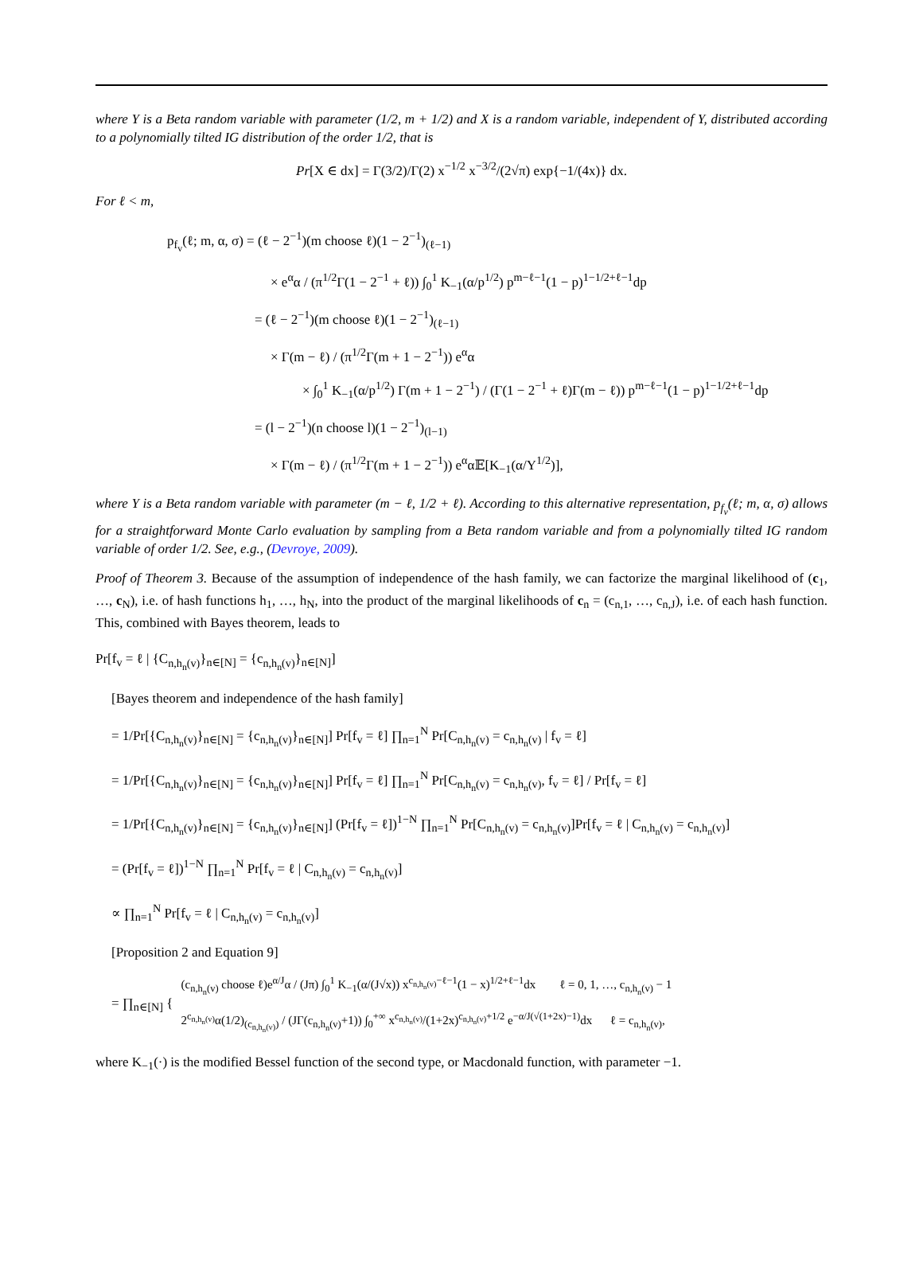where Y is a Beta random variable with parameter (1/2, m + 1/2) and X is a random variable, independent of Y, distributed according to a polynomially tilted IG distribution of the order 1/2, that is
Pr[X ∈ dx] = Γ(3/2)/Γ(2) x<sup>−1/2</sup> x<sup>−3/2</sup>/(2√π) exp{−1/(4x)} dx.
For ℓ < m,
p<sub>f<sub>v</sub></sub>(ℓ; m, α, σ) = (ℓ − 2<sup>−1</sup>)(m choose ℓ)(1 − 2<sup>−1</sup>)<sub>(ℓ−1)</sub>
× e<sup>α</sup>α / (π<sup>1/2</sup>Γ(1 − 2<sup>−1</sup> + ℓ)) ∫<sub>0</sub><sup>1</sup> K<sub>−1</sub>(α/p<sup>1/2</sup>) p<sup>m−ℓ−1</sup>(1 − p)<sup>1−1/2+ℓ−1</sup>dp
= (ℓ − 2<sup>−1</sup>)(m choose ℓ)(1 − 2<sup>−1</sup>)<sub>(ℓ−1)</sub>
× Γ(m − ℓ) / (π<sup>1/2</sup>Γ(m + 1 − 2<sup>−1</sup>)) e<sup>α</sup>α
× ∫<sub>0</sub><sup>1</sup> K<sub>−1</sub>(α/p<sup>1/2</sup>) Γ(m + 1 − 2<sup>−1</sup>) / (Γ(1 − 2<sup>−1</sup> + ℓ)Γ(m − ℓ)) p<sup>m−ℓ−1</sup>(1 − p)<sup>1−1/2+ℓ−1</sup>dp
= (l − 2<sup>−1</sup>)(n choose l)(1 − 2<sup>−1</sup>)<sub>(l−1)</sub>
× Γ(m − ℓ) / (π<sup>1/2</sup>Γ(m + 1 − 2<sup>−1</sup>)) e<sup>α</sup>α𝔼[K<sub>−1</sub>(α/Y<sup>1/2</sup>)],
where Y is a Beta random variable with parameter (m − ℓ, 1/2 + ℓ). According to this alternative representation, p<sub>f<sub>v</sub></sub>(ℓ; m, α, σ) allows for a straightforward Monte Carlo evaluation by sampling from a Beta random variable and from a polynomially tilted IG random variable of order 1/2. See, e.g., (Devroye, 2009).
Proof of Theorem 3. Because of the assumption of independence of the hash family, we can factorize the marginal likelihood of (c<sub>1</sub>, …, c<sub>N</sub>), i.e. of hash functions h<sub>1</sub>, …, h<sub>N</sub>, into the product of the marginal likelihoods of c<sub>n</sub> = (c<sub>n,1</sub>, …, c<sub>n,J</sub>), i.e. of each hash function. This, combined with Bayes theorem, leads to
Pr[f<sub>v</sub> = ℓ | {C<sub>n,h<sub>n</sub>(v)</sub>}<sub>n∈[N]</sub> = {c<sub>n,h<sub>n</sub>(v)</sub>}<sub>n∈[N]</sub>]
[Bayes theorem and independence of the hash family]
= 1/Pr[{C<sub>n,h<sub>n</sub>(v)</sub>}<sub>n∈[N]</sub> = {c<sub>n,h<sub>n</sub>(v)</sub>}<sub>n∈[N]</sub>] Pr[f<sub>v</sub> = ℓ] ∏<sub>n=1</sub><sup>N</sup> Pr[C<sub>n,h<sub>n</sub>(v)</sub> = c<sub>n,h<sub>n</sub>(v)</sub> | f<sub>v</sub> = ℓ]
= 1/Pr[{C<sub>n,h<sub>n</sub>(v)</sub>}<sub>n∈[N]</sub> = {c<sub>n,h<sub>n</sub>(v)</sub>}<sub>n∈[N]</sub>] Pr[f<sub>v</sub> = ℓ] ∏<sub>n=1</sub><sup>N</sup> Pr[C<sub>n,h<sub>n</sub>(v)</sub> = c<sub>n,h<sub>n</sub>(v)</sub>, f<sub>v</sub> = ℓ] / Pr[f<sub>v</sub> = ℓ]
= 1/Pr[{C<sub>n,h<sub>n</sub>(v)</sub>}<sub>n∈[N]</sub> = {c<sub>n,h<sub>n</sub>(v)</sub>}<sub>n∈[N]</sub>] (Pr[f<sub>v</sub> = ℓ])<sup>1−N</sup> ∏<sub>n=1</sub><sup>N</sup> Pr[C<sub>n,h<sub>n</sub>(v)</sub> = c<sub>n,h<sub>n</sub>(v)</sub>]Pr[f<sub>v</sub> = ℓ | C<sub>n,h<sub>n</sub>(v)</sub> = c<sub>n,h<sub>n</sub>(v)</sub>]
= (Pr[f<sub>v</sub> = ℓ])<sup>1−N</sup> ∏<sub>n=1</sub><sup>N</sup> Pr[f<sub>v</sub> = ℓ | C<sub>n,h<sub>n</sub>(v)</sub> = c<sub>n,h<sub>n</sub>(v)</sub>]
∝ ∏<sub>n=1</sub><sup>N</sup> Pr[f<sub>v</sub> = ℓ | C<sub>n,h<sub>n</sub>(v)</sub> = c<sub>n,h<sub>n</sub>(v)</sub>]
[Proposition 2 and Equation 9]
= ∏<sub>n∈[N]</sub> {
(c<sub>n,h<sub>n</sub>(v)</sub> choose ℓ)e<sup>α/J</sup>α / (Jπ) ∫<sub>0</sub><sup>1</sup> K<sub>−1</sub>(α/(J√x)) x<sup>c<sub>n,h<sub>n</sub>(v)</sub>−ℓ−1</sup>(1 − x)<sup>1/2+ℓ−1</sup>dx ℓ = 0, 1, …, c<sub>n,h<sub>n</sub>(v)</sub> − 1
2<sup>c<sub>n,h<sub>n</sub>(v)</sub></sup>α(1/2)<sub>(c<sub>n,h<sub>n</sub>(v)</sub>)</sub> / (JΓ(c<sub>n,h<sub>n</sub>(v)</sub>+1)) ∫<sub>0</sub><sup>+∞</sup> x<sup>c<sub>n,h<sub>n</sub>(v)</sub></sup>/(1+2x)<sup>c<sub>n,h<sub>n</sub>(v)</sub>+1/2</sup> e<sup>−α/J(√(1+2x)−1)</sup>dx ℓ = c<sub>n,h<sub>n</sub>(v)</sub>,
where K<sub>−1</sub>(·) is the modified Bessel function of the second type, or Macdonald function, with parameter −1.